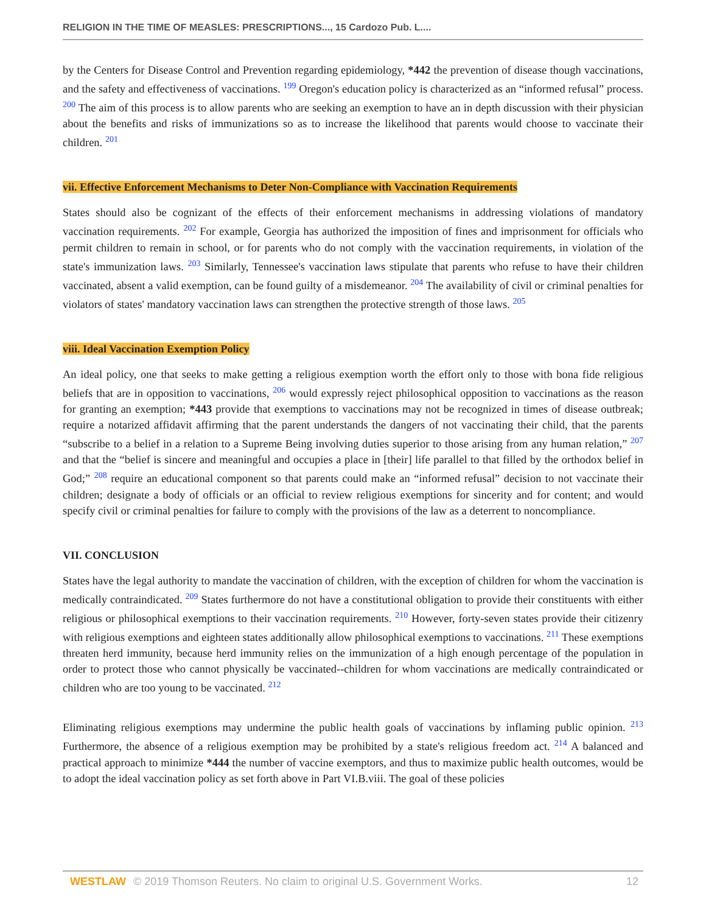RELIGION IN THE TIME OF MEASLES: PRESCRIPTIONS..., 15 Cardozo Pub. L....
by the Centers for Disease Control and Prevention regarding epidemiology, *442 the prevention of disease though vaccinations, and the safety and effectiveness of vaccinations. <sup>199</sup> Oregon's education policy is characterized as an “informed refusal” process. <sup>200</sup> The aim of this process is to allow parents who are seeking an exemption to have an in depth discussion with their physician about the benefits and risks of immunizations so as to increase the likelihood that parents would choose to vaccinate their children. <sup>201</sup>
vii. Effective Enforcement Mechanisms to Deter Non-Compliance with Vaccination Requirements
States should also be cognizant of the effects of their enforcement mechanisms in addressing violations of mandatory vaccination requirements. <sup>202</sup> For example, Georgia has authorized the imposition of fines and imprisonment for officials who permit children to remain in school, or for parents who do not comply with the vaccination requirements, in violation of the state's immunization laws. <sup>203</sup> Similarly, Tennessee's vaccination laws stipulate that parents who refuse to have their children vaccinated, absent a valid exemption, can be found guilty of a misdemeanor. <sup>204</sup> The availability of civil or criminal penalties for violators of states' mandatory vaccination laws can strengthen the protective strength of those laws. <sup>205</sup>
viii. Ideal Vaccination Exemption Policy
An ideal policy, one that seeks to make getting a religious exemption worth the effort only to those with bona fide religious beliefs that are in opposition to vaccinations, <sup>206</sup> would expressly reject philosophical opposition to vaccinations as the reason for granting an exemption; *443 provide that exemptions to vaccinations may not be recognized in times of disease outbreak; require a notarized affidavit affirming that the parent understands the dangers of not vaccinating their child, that the parents “subscribe to a belief in a relation to a Supreme Being involving duties superior to those arising from any human relation,” <sup>207</sup> and that the “belief is sincere and meaningful and occupies a place in [their] life parallel to that filled by the orthodox belief in God;” <sup>208</sup> require an educational component so that parents could make an “informed refusal” decision to not vaccinate their children; designate a body of officials or an official to review religious exemptions for sincerity and for content; and would specify civil or criminal penalties for failure to comply with the provisions of the law as a deterrent to noncompliance.
VII. CONCLUSION
States have the legal authority to mandate the vaccination of children, with the exception of children for whom the vaccination is medically contraindicated. <sup>209</sup> States furthermore do not have a constitutional obligation to provide their constituents with either religious or philosophical exemptions to their vaccination requirements. <sup>210</sup> However, forty-seven states provide their citizenry with religious exemptions and eighteen states additionally allow philosophical exemptions to vaccinations. <sup>211</sup> These exemptions threaten herd immunity, because herd immunity relies on the immunization of a high enough percentage of the population in order to protect those who cannot physically be vaccinated--children for whom vaccinations are medically contraindicated or children who are too young to be vaccinated. <sup>212</sup>
Eliminating religious exemptions may undermine the public health goals of vaccinations by inflaming public opinion. <sup>213</sup> Furthermore, the absence of a religious exemption may be prohibited by a state's religious freedom act. <sup>214</sup> A balanced and practical approach to minimize *444 the number of vaccine exemptors, and thus to maximize public health outcomes, would be to adopt the ideal vaccination policy as set forth above in Part VI.B.viii. The goal of these policies
WESTLAW © 2019 Thomson Reuters. No claim to original U.S. Government Works. 12